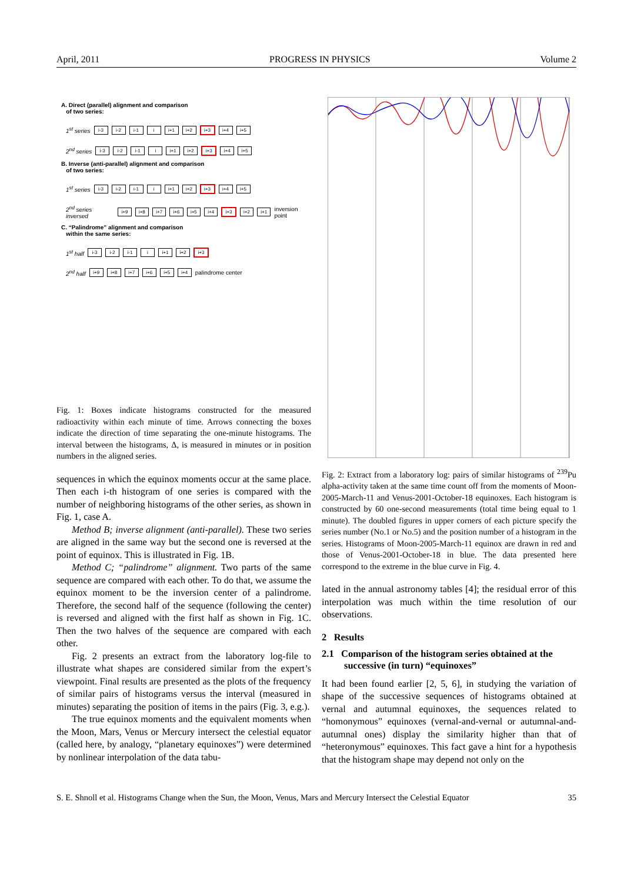April, 2011 PROGRESS IN PHYSICS Volume 2
A. Direct (parallel) alignment and comparison
of two series:
1<sup>st</sup> series i-3 i-2 i-1 i i+1 i+2 i+3 i+4 i+5
2<sup>nd</sup> series i-3 i-2 i-1 i i+1 i+2 i+3 i+4 i+5
B. Inverse (anti-parallel) alignment and comparison
of two series:
1<sup>st</sup> series i-3 i-2 i-1 i i+1 i+2 i+3 i+4 i+5
2<sup>nd</sup> series inversed i+9 i+8 i+7 i+6 i+5 i+4 i+3 i+2 i+1 inversion point
C. “Palindrome” alignment and comparison
within the same series:
1<sup>st</sup> half i-3 i-2 i-1 i i+1 i+2 i+3
2<sup>nd</sup> half i+9 i+8 i+7 i+6 i+5 i+4 palindrome center
Fig. 1: Boxes indicate histograms constructed for the measured radioactivity within each minute of time. Arrows connecting the boxes indicate the direction of time separating the one-minute histograms. The interval between the histograms, Δ, is measured in minutes or in position numbers in the aligned series.
sequences in which the equinox moments occur at the same place. Then each i-th histogram of one series is compared with the number of neighboring histograms of the other series, as shown in Fig. 1, case A.
Method B; inverse alignment (anti-parallel). These two series are aligned in the same way but the second one is reversed at the point of equinox. This is illustrated in Fig. 1B.
Method C; “palindrome” alignment. Two parts of the same sequence are compared with each other. To do that, we assume the equinox moment to be the inversion center of a palindrome. Therefore, the second half of the sequence (following the center) is reversed and aligned with the first half as shown in Fig. 1C. Then the two halves of the sequence are compared with each other.
Fig. 2 presents an extract from the laboratory log-file to illustrate what shapes are considered similar from the expert’s viewpoint. Final results are presented as the plots of the frequency of similar pairs of histograms versus the interval (measured in minutes) separating the position of items in the pairs (Fig. 3, e.g.).
The true equinox moments and the equivalent moments when the Moon, Mars, Venus or Mercury intersect the celestial equator (called here, by analogy, “planetary equinoxes”) were determined by nonlinear interpolation of the data tabu-
Fig. 2: Extract from a laboratory log: pairs of similar histograms of <sup>239</sup>Pu alpha-activity taken at the same time count off from the moments of Moon-2005-March-11 and Venus-2001-October-18 equinoxes. Each histogram is constructed by 60 one-second measurements (total time being equal to 1 minute). The doubled figures in upper corners of each picture specify the series number (No.1 or No.5) and the position number of a histogram in the series. Histograms of Moon-2005-March-11 equinox are drawn in red and those of Venus-2001-October-18 in blue. The data presented here correspond to the extreme in the blue curve in Fig. 4.
lated in the annual astronomy tables [4]; the residual error of this interpolation was much within the time resolution of our observations.
2 Results
2.1 Comparison of the histogram series obtained at the successive (in turn) “equinoxes”
It had been found earlier [2, 5, 6], in studying the variation of shape of the successive sequences of histograms obtained at vernal and autumnal equinoxes, the sequences related to “homonymous” equinoxes (vernal-and-vernal or autumnal-and-autumnal ones) display the similarity higher than that of “heteronymous” equinoxes. This fact gave a hint for a hypothesis that the histogram shape may depend not only on the
S. E. Shnoll et al. Histograms Change when the Sun, the Moon, Venus, Mars and Mercury Intersect the Celestial Equator 35